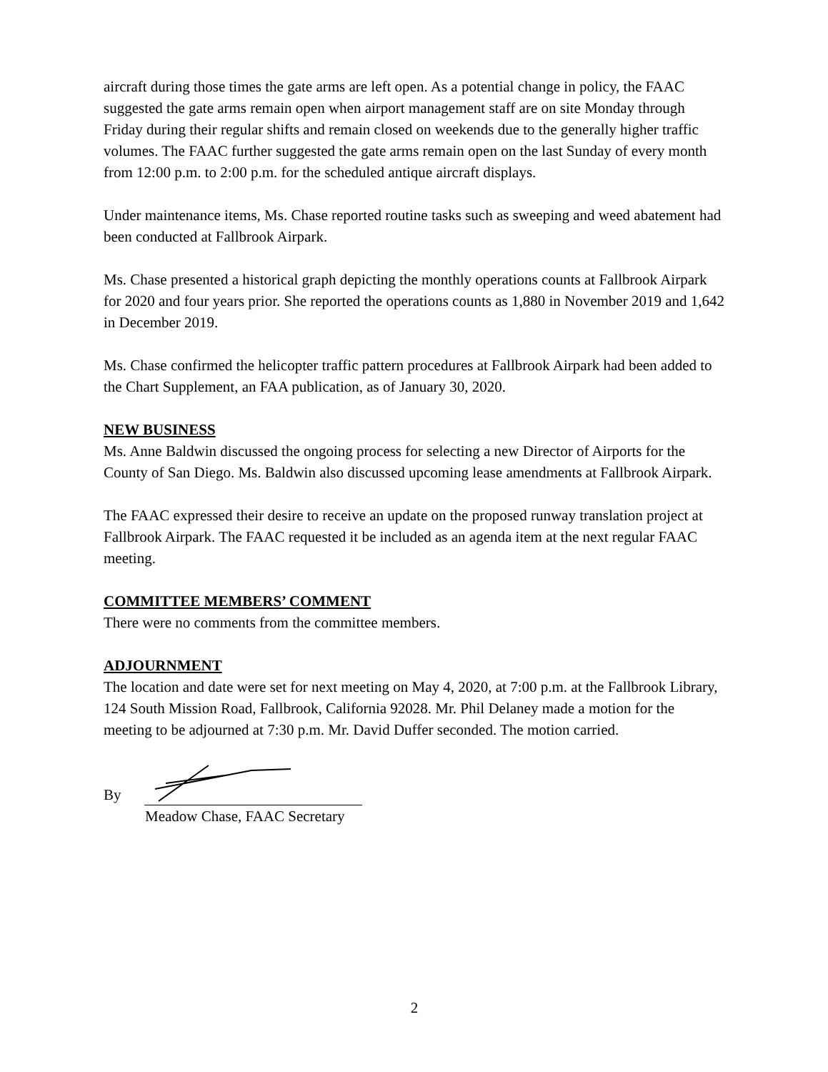aircraft during those times the gate arms are left open. As a potential change in policy, the FAAC suggested the gate arms remain open when airport management staff are on site Monday through Friday during their regular shifts and remain closed on weekends due to the generally higher traffic volumes. The FAAC further suggested the gate arms remain open on the last Sunday of every month from 12:00 p.m. to 2:00 p.m. for the scheduled antique aircraft displays.
Under maintenance items, Ms. Chase reported routine tasks such as sweeping and weed abatement had been conducted at Fallbrook Airpark.
Ms. Chase presented a historical graph depicting the monthly operations counts at Fallbrook Airpark for 2020 and four years prior. She reported the operations counts as 1,880 in November 2019 and 1,642 in December 2019.
Ms. Chase confirmed the helicopter traffic pattern procedures at Fallbrook Airpark had been added to the Chart Supplement, an FAA publication, as of January 30, 2020.
NEW BUSINESS
Ms. Anne Baldwin discussed the ongoing process for selecting a new Director of Airports for the County of San Diego. Ms. Baldwin also discussed upcoming lease amendments at Fallbrook Airpark.
The FAAC expressed their desire to receive an update on the proposed runway translation project at Fallbrook Airpark. The FAAC requested it be included as an agenda item at the next regular FAAC meeting.
COMMITTEE MEMBERS’ COMMENT
There were no comments from the committee members.
ADJOURNMENT
The location and date were set for next meeting on May 4, 2020, at 7:00 p.m. at the Fallbrook Library, 124 South Mission Road, Fallbrook, California 92028. Mr. Phil Delaney made a motion for the meeting to be adjourned at 7:30 p.m. Mr. David Duffer seconded. The motion carried.
By
Meadow Chase, FAAC Secretary
2